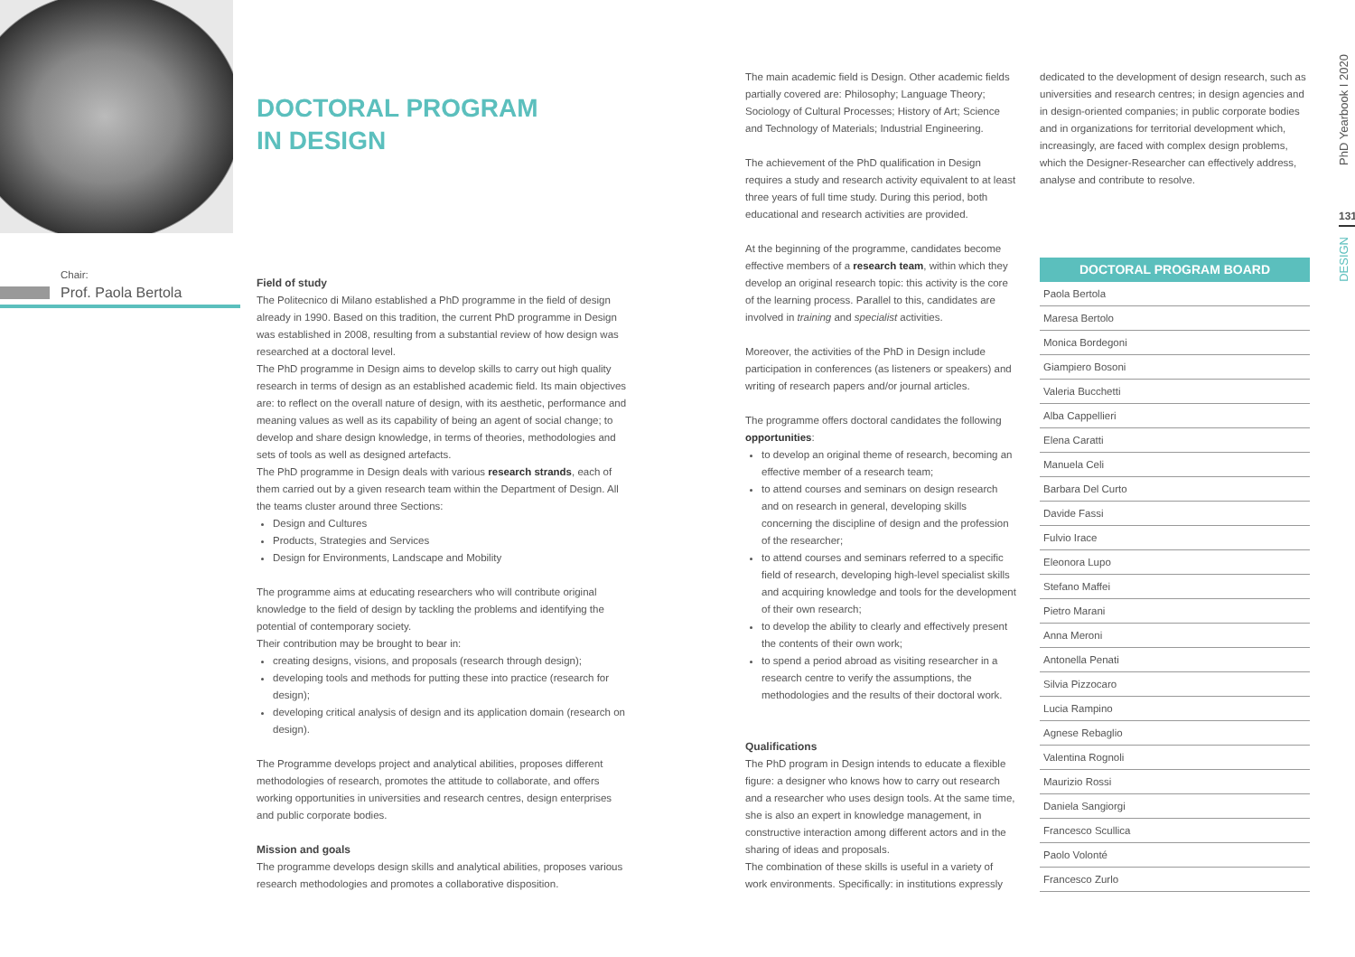Chair:
Prof. Paola Bertola
DOCTORAL PROGRAM
IN DESIGN
Field of study
The Politecnico di Milano established a PhD programme in the field of design already in 1990. Based on this tradition, the current PhD programme in Design was established in 2008, resulting from a substantial review of how design was researched at a doctoral level.
The PhD programme in Design aims to develop skills to carry out high quality research in terms of design as an established academic field. Its main objectives are: to reflect on the overall nature of design, with its aesthetic, performance and meaning values as well as its capability of being an agent of social change; to develop and share design knowledge, in terms of theories, methodologies and sets of tools as well as designed artefacts.
The PhD programme in Design deals with various research strands, each of them carried out by a given research team within the Department of Design. All the teams cluster around three Sections:
Design and Cultures
Products, Strategies and Services
Design for Environments, Landscape and Mobility
The programme aims at educating researchers who will contribute original knowledge to the field of design by tackling the problems and identifying the potential of contemporary society.
Their contribution may be brought to bear in:
creating designs, visions, and proposals (research through design);
developing tools and methods for putting these into practice (research for design);
developing critical analysis of design and its application domain (research on design).
The Programme develops project and analytical abilities, proposes different methodologies of research, promotes the attitude to collaborate, and offers working opportunities in universities and research centres, design enterprises and public corporate bodies.
Mission and goals
The programme develops design skills and analytical abilities, proposes various research methodologies and promotes a collaborative disposition.
The main academic field is Design. Other academic fields partially covered are: Philosophy; Language Theory; Sociology of Cultural Processes; History of Art; Science and Technology of Materials; Industrial Engineering.
The achievement of the PhD qualification in Design requires a study and research activity equivalent to at least three years of full time study. During this period, both educational and research activities are provided.
At the beginning of the programme, candidates become effective members of a research team, within which they develop an original research topic: this activity is the core of the learning process. Parallel to this, candidates are involved in training and specialist activities.
Moreover, the activities of the PhD in Design include participation in conferences (as listeners or speakers) and writing of research papers and/or journal articles.
The programme offers doctoral candidates the following opportunities:
to develop an original theme of research, becoming an effective member of a research team;
to attend courses and seminars on design research and on research in general, developing skills concerning the discipline of design and the profession of the researcher;
to attend courses and seminars referred to a specific field of research, developing high-level specialist skills and acquiring knowledge and tools for the development of their own research;
to develop the ability to clearly and effectively present the contents of their own work;
to spend a period abroad as visiting researcher in a research centre to verify the assumptions, the methodologies and the results of their doctoral work.
Qualifications
The PhD program in Design intends to educate a flexible figure: a designer who knows how to carry out research and a researcher who uses design tools. At the same time, she is also an expert in knowledge management, in constructive interaction among different actors and in the sharing of ideas and proposals.
The combination of these skills is useful in a variety of work environments. Specifically: in institutions expressly
dedicated to the development of design research, such as universities and research centres; in design agencies and in design-oriented companies; in public corporate bodies and in organizations for territorial development which, increasingly, are faced with complex design problems, which the Designer-Researcher can effectively address, analyse and contribute to resolve.
| DOCTORAL PROGRAM BOARD |
| --- |
| Paola Bertola |
| Maresa Bertolo |
| Monica Bordegoni |
| Giampiero Bosoni |
| Valeria Bucchetti |
| Alba Cappellieri |
| Elena Caratti |
| Manuela Celi |
| Barbara Del Curto |
| Davide Fassi |
| Fulvio Irace |
| Eleonora Lupo |
| Stefano Maffei |
| Pietro Marani |
| Anna Meroni |
| Antonella Penati |
| Silvia Pizzocaro |
| Lucia Rampino |
| Agnese Rebaglio |
| Valentina Rognoli |
| Maurizio Rossi |
| Daniela Sangiorgi |
| Francesco Scullica |
| Paolo Volonté |
| Francesco Zurlo |
PhD Yearbook I 2020
131
DESIGN